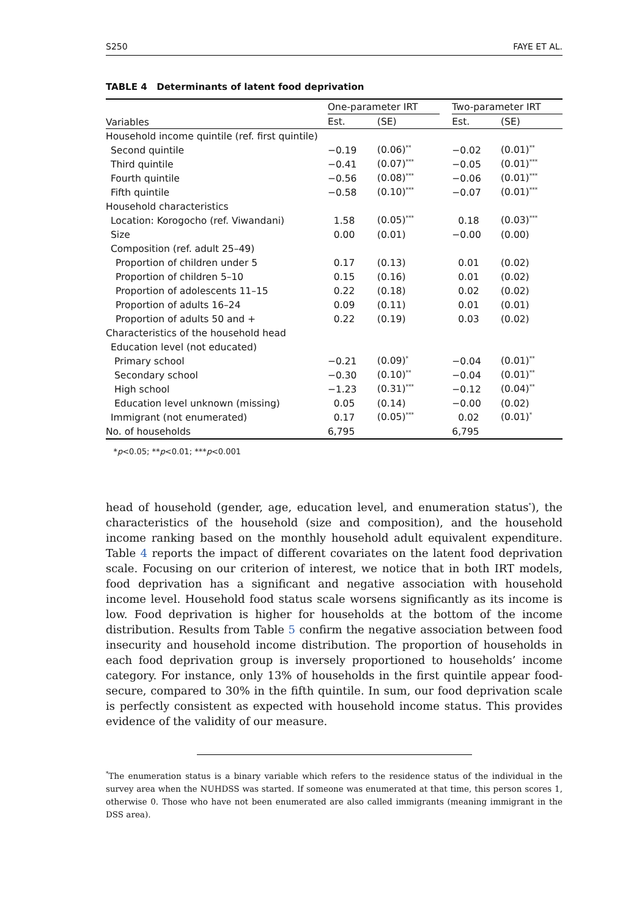S250 FAYE ET AL.
TABLE 4 Determinants of latent food deprivation
| Variables | One-parameter IRT | | | Two-parameter IRT | |
| --- | --- | --- | --- | --- | --- |
| | Est. | (SE) | | Est. | (SE) |
| Household income quintile (ref. first quintile) | | | | | |
| Second quintile | −0.19 | (0.06)<sup>**</sup> | | −0.02 | (0.01)<sup>**</sup> |
| Third quintile | −0.41 | (0.07)<sup>***</sup> | | −0.05 | (0.01)<sup>***</sup> |
| Fourth quintile | −0.56 | (0.08)<sup>***</sup> | | −0.06 | (0.01)<sup>***</sup> |
| Fifth quintile | −0.58 | (0.10)<sup>***</sup> | | −0.07 | (0.01)<sup>***</sup> |
| Household characteristics | | | | | |
| Location: Korogocho (ref. Viwandani) | 1.58 | (0.05)<sup>***</sup> | | 0.18 | (0.03)<sup>***</sup> |
| Size | 0.00 | (0.01) | | −0.00 | (0.00) |
| Composition (ref. adult 25–49) | | | | | |
| Proportion of children under 5 | 0.17 | (0.13) | | 0.01 | (0.02) |
| Proportion of children 5–10 | 0.15 | (0.16) | | 0.01 | (0.02) |
| Proportion of adolescents 11–15 | 0.22 | (0.18) | | 0.02 | (0.02) |
| Proportion of adults 16–24 | 0.09 | (0.11) | | 0.01 | (0.01) |
| Proportion of adults 50 and + | 0.22 | (0.19) | | 0.03 | (0.02) |
| Characteristics of the household head | | | | | |
| Education level (not educated) | | | | | |
| Primary school | −0.21 | (0.09)<sup>*</sup> | | −0.04 | (0.01)<sup>**</sup> |
| Secondary school | −0.30 | (0.10)<sup>**</sup> | | −0.04 | (0.01)<sup>**</sup> |
| High school | −1.23 | (0.31)<sup>***</sup> | | −0.12 | (0.04)<sup>**</sup> |
| Education level unknown (missing) | 0.05 | (0.14) | | −0.00 | (0.02) |
| Immigrant (not enumerated) | 0.17 | (0.05)<sup>***</sup> | | 0.02 | (0.01)<sup>*</sup> |
| No. of households | 6,795 | | | 6,795 | |
*p<0.05; **p<0.01; ***p<0.001
head of household (gender, age, education level, and enumeration status<sup>*</sup>), the characteristics of the household (size and composition), and the household income ranking based on the monthly household adult equivalent expenditure. Table 4 reports the impact of different covariates on the latent food deprivation scale. Focusing on our criterion of interest, we notice that in both IRT models, food deprivation has a significant and negative association with household income level. Household food status scale worsens significantly as its income is low. Food deprivation is higher for households at the bottom of the income distribution. Results from Table 5 confirm the negative association between food insecurity and household income distribution. The proportion of households in each food deprivation group is inversely proportioned to households’ income category. For instance, only 13% of households in the first quintile appear food-secure, compared to 30% in the fifth quintile. In sum, our food deprivation scale is perfectly consistent as expected with household income status. This provides evidence of the validity of our measure.
<sup>*</sup> The enumeration status is a binary variable which refers to the residence status of the individual in the survey area when the NUHDSS was started. If someone was enumerated at that time, this person scores 1, otherwise 0. Those who have not been enumerated are also called immigrants (meaning immigrant in the DSS area).